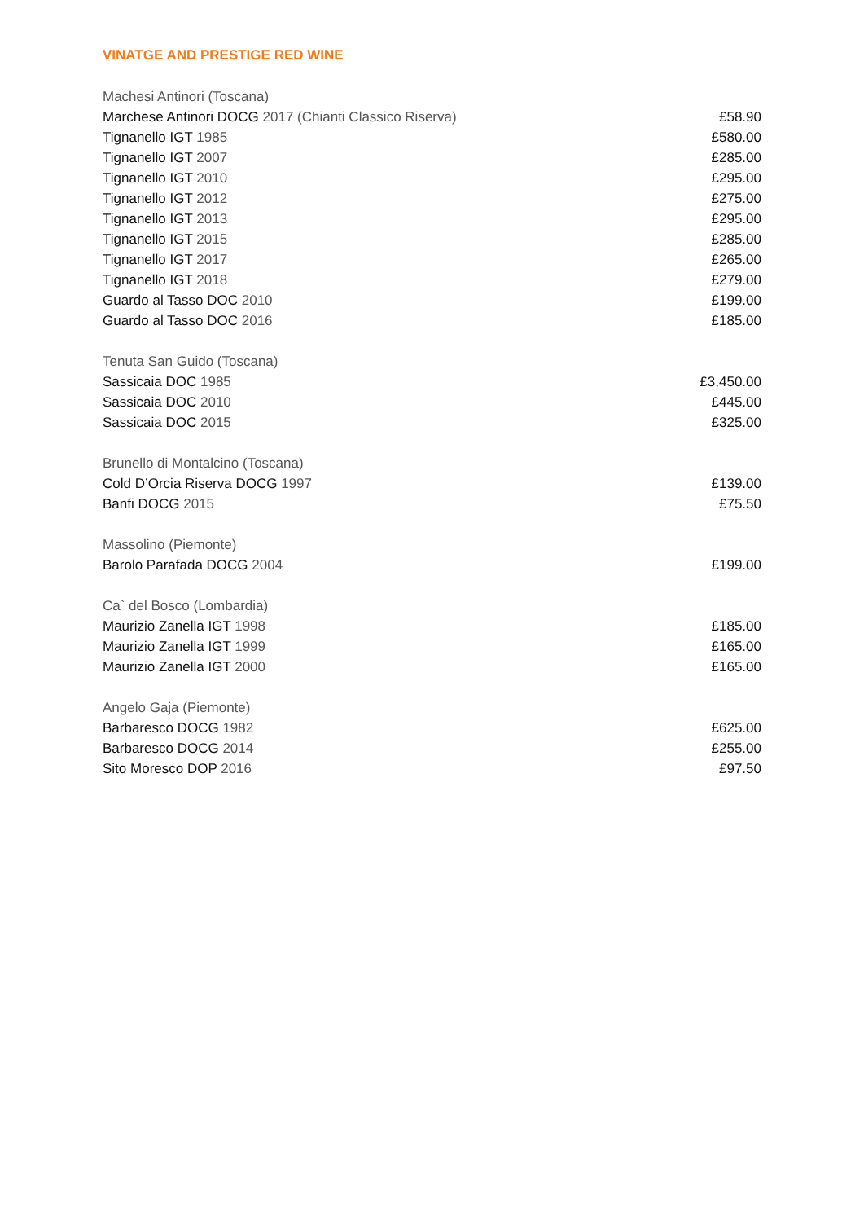VINATGE AND PRESTIGE RED WINE
| Machesi Antinori (Toscana) | |
| Marchese Antinori DOCG 2017 (Chianti Classico Riserva) | £58.90 |
| Tignanello IGT 1985 | £580.00 |
| Tignanello IGT 2007 | £285.00 |
| Tignanello IGT 2010 | £295.00 |
| Tignanello IGT 2012 | £275.00 |
| Tignanello IGT 2013 | £295.00 |
| Tignanello IGT 2015 | £285.00 |
| Tignanello IGT 2017 | £265.00 |
| Tignanello IGT 2018 | £279.00 |
| Guardo al Tasso DOC 2010 | £199.00 |
| Guardo al Tasso DOC 2016 | £185.00 |
| Tenuta San Guido (Toscana) | |
| Sassicaia DOC 1985 | £3,450.00 |
| Sassicaia DOC 2010 | £445.00 |
| Sassicaia DOC 2015 | £325.00 |
| Brunello di Montalcino (Toscana) | |
| Cold D’Orcia Riserva DOCG 1997 | £139.00 |
| Banfi DOCG 2015 | £75.50 |
| Massolino (Piemonte) | |
| Barolo Parafada DOCG 2004 | £199.00 |
| Ca` del Bosco (Lombardia) | |
| Maurizio Zanella IGT 1998 | £185.00 |
| Maurizio Zanella IGT 1999 | £165.00 |
| Maurizio Zanella IGT 2000 | £165.00 |
| Angelo Gaja (Piemonte) | |
| Barbaresco DOCG 1982 | £625.00 |
| Barbaresco DOCG 2014 | £255.00 |
| Sito Moresco DOP 2016 | £97.50 |